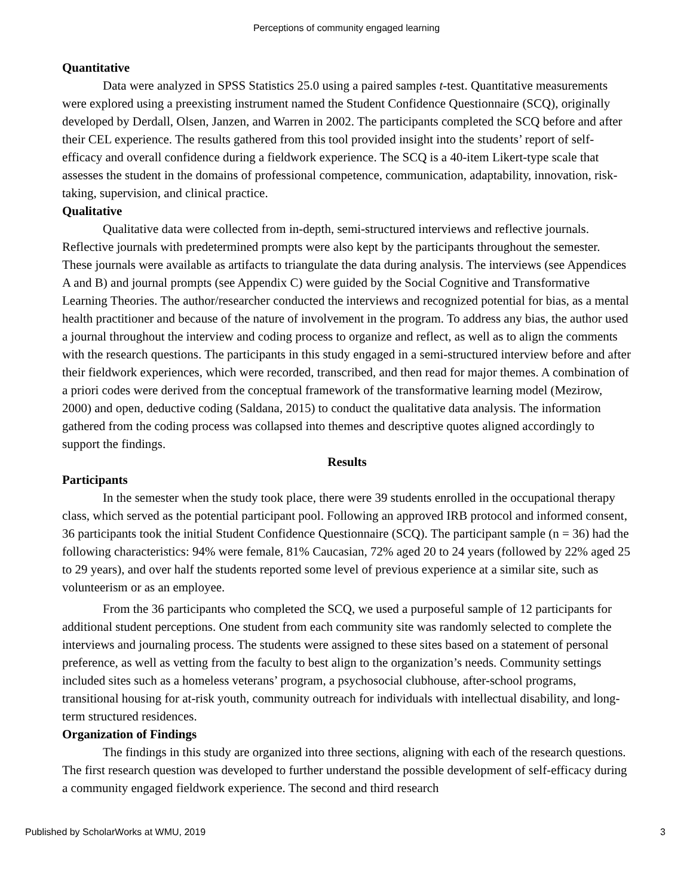Perceptions of community engaged learning
Quantitative
Data were analyzed in SPSS Statistics 25.0 using a paired samples t-test. Quantitative measurements were explored using a preexisting instrument named the Student Confidence Questionnaire (SCQ), originally developed by Derdall, Olsen, Janzen, and Warren in 2002. The participants completed the SCQ before and after their CEL experience. The results gathered from this tool provided insight into the students’ report of self-efficacy and overall confidence during a fieldwork experience. The SCQ is a 40-item Likert-type scale that assesses the student in the domains of professional competence, communication, adaptability, innovation, risk-taking, supervision, and clinical practice.
Qualitative
Qualitative data were collected from in-depth, semi-structured interviews and reflective journals. Reflective journals with predetermined prompts were also kept by the participants throughout the semester. These journals were available as artifacts to triangulate the data during analysis. The interviews (see Appendices A and B) and journal prompts (see Appendix C) were guided by the Social Cognitive and Transformative Learning Theories. The author/researcher conducted the interviews and recognized potential for bias, as a mental health practitioner and because of the nature of involvement in the program. To address any bias, the author used a journal throughout the interview and coding process to organize and reflect, as well as to align the comments with the research questions. The participants in this study engaged in a semi-structured interview before and after their fieldwork experiences, which were recorded, transcribed, and then read for major themes. A combination of a priori codes were derived from the conceptual framework of the transformative learning model (Mezirow, 2000) and open, deductive coding (Saldana, 2015) to conduct the qualitative data analysis. The information gathered from the coding process was collapsed into themes and descriptive quotes aligned accordingly to support the findings.
Results
Participants
In the semester when the study took place, there were 39 students enrolled in the occupational therapy class, which served as the potential participant pool. Following an approved IRB protocol and informed consent, 36 participants took the initial Student Confidence Questionnaire (SCQ). The participant sample (n = 36) had the following characteristics: 94% were female, 81% Caucasian, 72% aged 20 to 24 years (followed by 22% aged 25 to 29 years), and over half the students reported some level of previous experience at a similar site, such as volunteerism or as an employee.
From the 36 participants who completed the SCQ, we used a purposeful sample of 12 participants for additional student perceptions. One student from each community site was randomly selected to complete the interviews and journaling process. The students were assigned to these sites based on a statement of personal preference, as well as vetting from the faculty to best align to the organization’s needs. Community settings included sites such as a homeless veterans’ program, a psychosocial clubhouse, after-school programs, transitional housing for at-risk youth, community outreach for individuals with intellectual disability, and long-term structured residences.
Organization of Findings
The findings in this study are organized into three sections, aligning with each of the research questions. The first research question was developed to further understand the possible development of self-efficacy during a community engaged fieldwork experience. The second and third research
Published by ScholarWorks at WMU, 2019 3